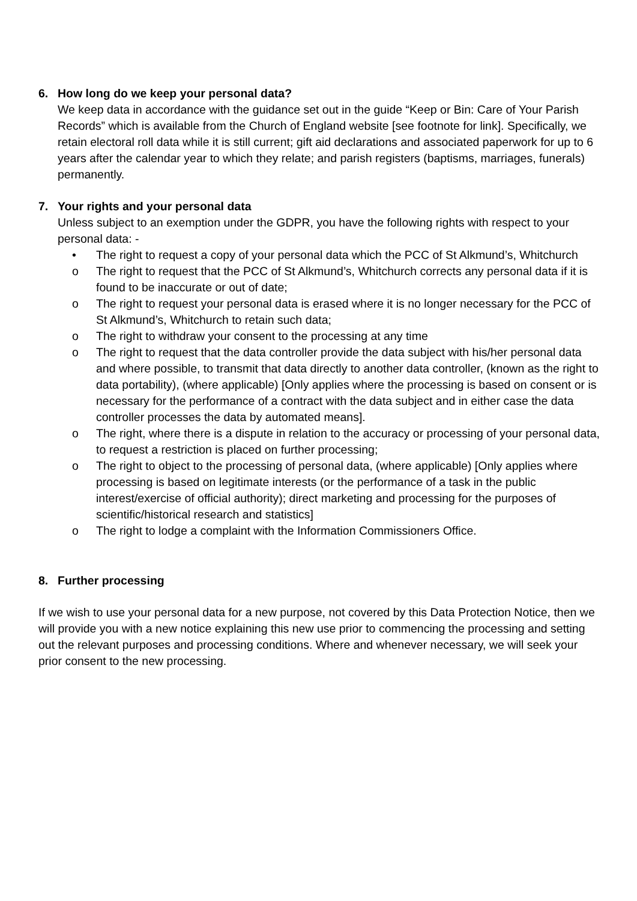6. How long do we keep your personal data?
We keep data in accordance with the guidance set out in the guide “Keep or Bin: Care of Your Parish Records” which is available from the Church of England website [see footnote for link]. Specifically, we retain electoral roll data while it is still current; gift aid declarations and associated paperwork for up to 6 years after the calendar year to which they relate; and parish registers (baptisms, marriages, funerals) permanently.
7. Your rights and your personal data
Unless subject to an exemption under the GDPR, you have the following rights with respect to your personal data: -
• The right to request a copy of your personal data which the PCC of St Alkmund’s, Whitchurch
o The right to request that the PCC of St Alkmund’s, Whitchurch corrects any personal data if it is found to be inaccurate or out of date;
o The right to request your personal data is erased where it is no longer necessary for the PCC of St Alkmund’s, Whitchurch to retain such data;
o The right to withdraw your consent to the processing at any time
o The right to request that the data controller provide the data subject with his/her personal data and where possible, to transmit that data directly to another data controller, (known as the right to data portability), (where applicable) [Only applies where the processing is based on consent or is necessary for the performance of a contract with the data subject and in either case the data controller processes the data by automated means].
o The right, where there is a dispute in relation to the accuracy or processing of your personal data, to request a restriction is placed on further processing;
o The right to object to the processing of personal data, (where applicable) [Only applies where processing is based on legitimate interests (or the performance of a task in the public interest/exercise of official authority); direct marketing and processing for the purposes of scientific/historical research and statistics]
o The right to lodge a complaint with the Information Commissioners Office.
8. Further processing
If we wish to use your personal data for a new purpose, not covered by this Data Protection Notice, then we will provide you with a new notice explaining this new use prior to commencing the processing and setting out the relevant purposes and processing conditions. Where and whenever necessary, we will seek your prior consent to the new processing.